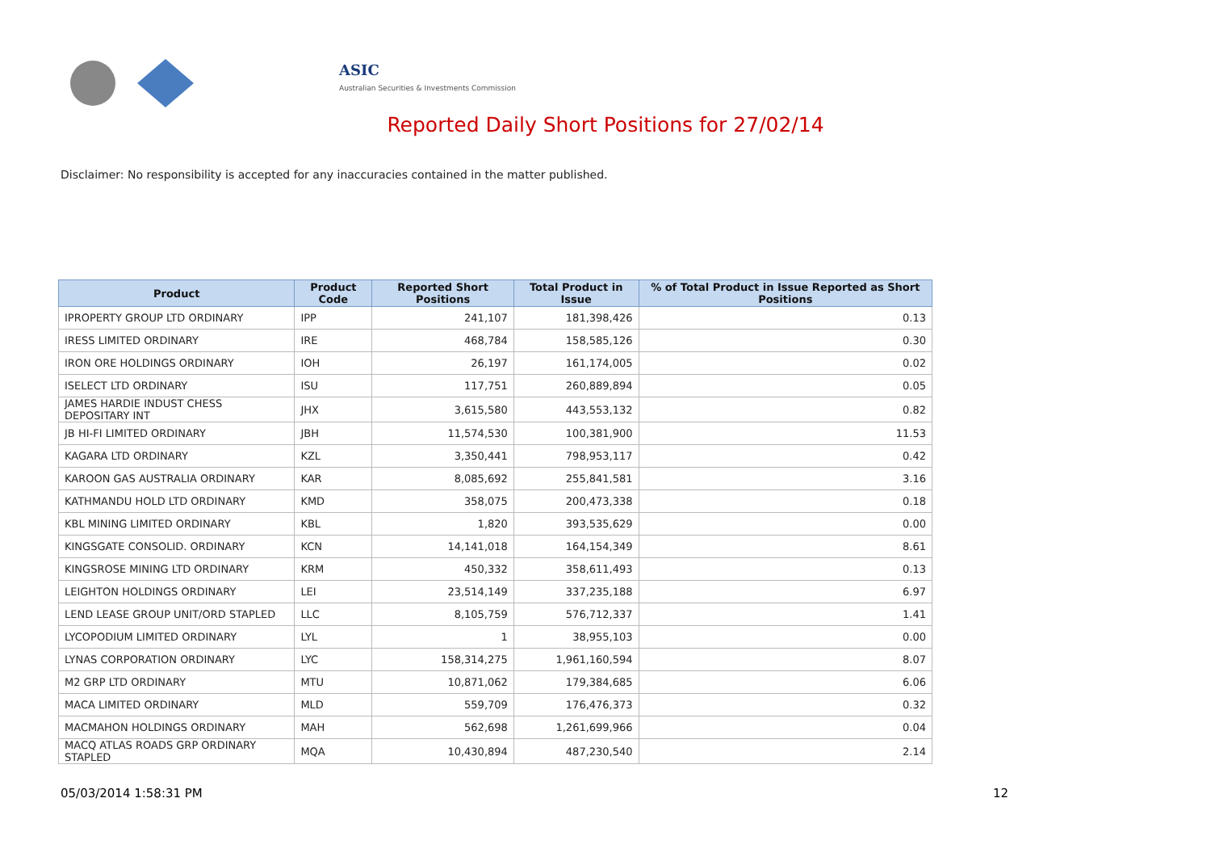ASIC
Australian Securities & Investments Commission
Reported Daily Short Positions for 27/02/14
Disclaimer: No responsibility is accepted for any inaccuracies contained in the matter published.
| Product | Product Code | Reported Short Positions | Total Product in Issue | % of Total Product in Issue Reported as Short Positions |
| --- | --- | --- | --- | --- |
| IPROPERTY GROUP LTD ORDINARY | IPP | 241,107 | 181,398,426 | 0.13 |
| IRESS LIMITED ORDINARY | IRE | 468,784 | 158,585,126 | 0.30 |
| IRON ORE HOLDINGS ORDINARY | IOH | 26,197 | 161,174,005 | 0.02 |
| ISELECT LTD ORDINARY | ISU | 117,751 | 260,889,894 | 0.05 |
| JAMES HARDIE INDUST CHESS DEPOSITARY INT | JHX | 3,615,580 | 443,553,132 | 0.82 |
| JB HI-FI LIMITED ORDINARY | JBH | 11,574,530 | 100,381,900 | 11.53 |
| KAGARA LTD ORDINARY | KZL | 3,350,441 | 798,953,117 | 0.42 |
| KAROON GAS AUSTRALIA ORDINARY | KAR | 8,085,692 | 255,841,581 | 3.16 |
| KATHMANDU HOLD LTD ORDINARY | KMD | 358,075 | 200,473,338 | 0.18 |
| KBL MINING LIMITED ORDINARY | KBL | 1,820 | 393,535,629 | 0.00 |
| KINGSGATE CONSOLID. ORDINARY | KCN | 14,141,018 | 164,154,349 | 8.61 |
| KINGSROSE MINING LTD ORDINARY | KRM | 450,332 | 358,611,493 | 0.13 |
| LEIGHTON HOLDINGS ORDINARY | LEI | 23,514,149 | 337,235,188 | 6.97 |
| LEND LEASE GROUP UNIT/ORD STAPLED | LLC | 8,105,759 | 576,712,337 | 1.41 |
| LYCOPODIUM LIMITED ORDINARY | LYL | 1 | 38,955,103 | 0.00 |
| LYNAS CORPORATION ORDINARY | LYC | 158,314,275 | 1,961,160,594 | 8.07 |
| M2 GRP LTD ORDINARY | MTU | 10,871,062 | 179,384,685 | 6.06 |
| MACA LIMITED ORDINARY | MLD | 559,709 | 176,476,373 | 0.32 |
| MACMAHON HOLDINGS ORDINARY | MAH | 562,698 | 1,261,699,966 | 0.04 |
| MACQ ATLAS ROADS GRP ORDINARY STAPLED | MQA | 10,430,894 | 487,230,540 | 2.14 |
05/03/2014 1:58:31 PM 12